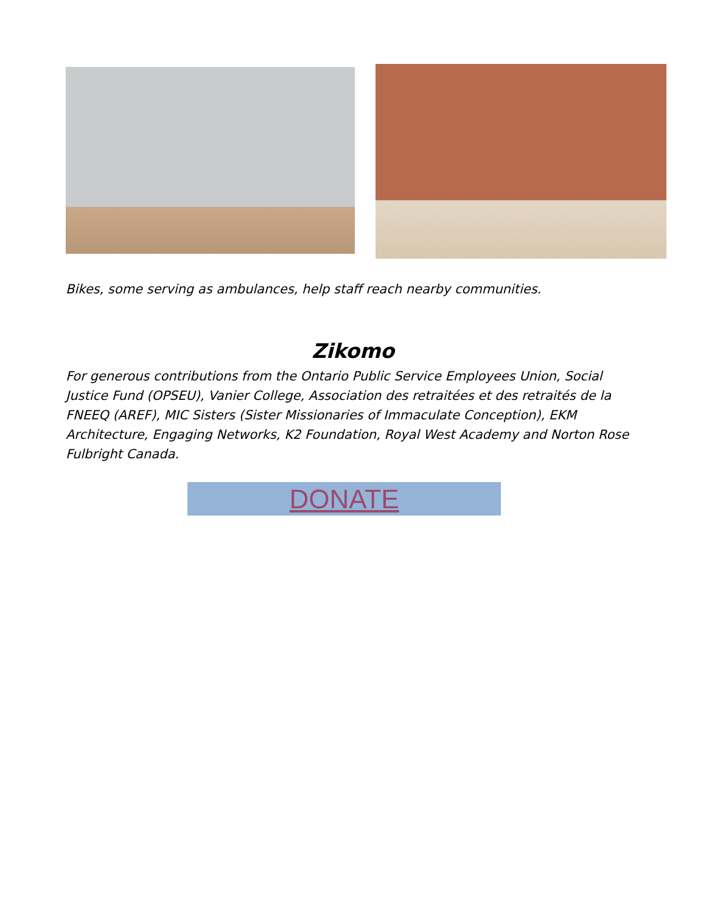Bikes, some serving as ambulances, help staff reach nearby communities.
Zikomo
For generous contributions from the Ontario Public Service Employees Union, Social Justice Fund (OPSEU), Vanier College, Association des retraitées et des retraités de la FNEEQ (AREF), MIC Sisters (Sister Missionaries of Immaculate Conception), EKM Architecture, Engaging Networks, K2 Foundation, Royal West Academy and Norton Rose Fulbright Canada.
DONATE